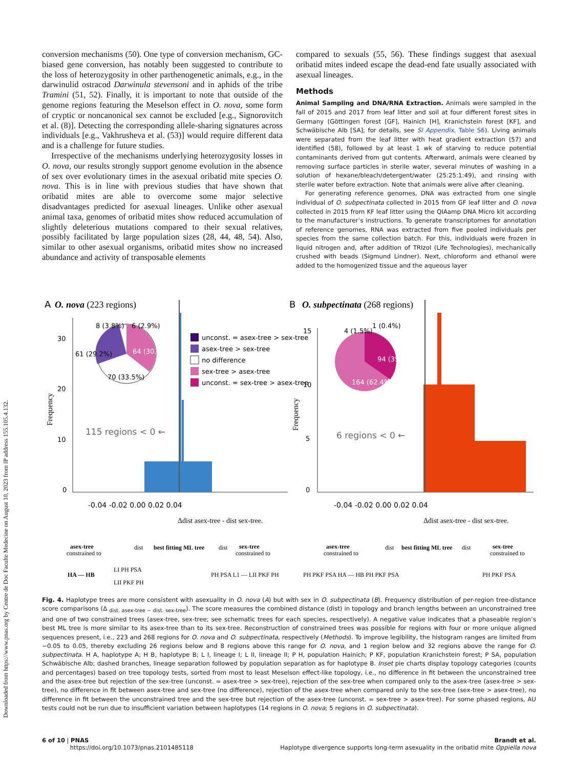Downloaded from https://www.pnas.org by Centre de Doc Faculte Medecine on August 10, 2023 from IP address 155.105.4.132.
conversion mechanisms (50). One type of conversion mechanism, GC-biased gene conversion, has notably been suggested to contribute to the loss of heterozygosity in other parthenogenetic animals, e.g., in the darwinulid ostracod Darwinula stevensoni and in aphids of the tribe Tramini (51, 52). Finally, it is important to note that outside of the genome regions featuring the Meselson effect in O. nova, some form of cryptic or noncanonical sex cannot be excluded [e.g., Signorovitch et al. (8)]. Detecting the corresponding allele-sharing signatures across individuals [e.g., Vakhrusheva et al. (53)] would require different data and is a challenge for future studies.
Irrespective of the mechanisms underlying heterozygosity losses in O. nova, our results strongly support genome evolution in the absence of sex over evolutionary times in the asexual oribatid mite species O. nova. This is in line with previous studies that have shown that oribatid mites are able to overcome some major selective disadvantages predicted for asexual lineages. Unlike other asexual animal taxa, genomes of oribatid mites show reduced accumulation of slightly deleterious mutations compared to their sexual relatives, possibly facilitated by large population sizes (28, 44, 48, 54). Also, similar to other asexual organisms, oribatid mites show no increased abundance and activity of transposable elements
compared to sexuals (55, 56). These findings suggest that asexual oribatid mites indeed escape the dead-end fate usually associated with asexual lineages.
Methods
Animal Sampling and DNA/RNA Extraction. Animals were sampled in the fall of 2015 and 2017 from leaf litter and soil at four different forest sites in Germany (Göttingen forest [GF], Hainich [H], Kranichstein forest [KF], and Schwäbische Alb [SA]; for details, see SI Appendix, Table S6). Living animals were separated from the leaf litter with heat gradient extraction (57) and identified (58), followed by at least 1 wk of starving to reduce potential contaminants derived from gut contents. Afterward, animals were cleaned by removing surface particles in sterile water, several minutes of washing in a solution of hexane/bleach/detergent/water (25:25:1:49), and rinsing with sterile water before extraction. Note that animals were alive after cleaning.
For generating reference genomes, DNA was extracted from one single individual of O. subpectinata collected in 2015 from GF leaf litter and O. nova collected in 2015 from KF leaf litter using the QIAamp DNA Micro kit according to the manufacturer’s instructions. To generate transcriptomes for annotation of reference genomes, RNA was extracted from five pooled individuals per species from the same collection batch. For this, individuals were frozen in liquid nitrogen and, after addition of TRIzol (Life Technologies), mechanically crushed with beads (Sigmund Lindner). Next, chloroform and ethanol were added to the homogenized tissue and the aqueous layer
A
O. nova (223 regions)
30
20
10
0
Frequency
8 (3.8%)
6 (2.9%)
61 (29.2%)
64 (30.6%)
70 (33.5%)
115 regions < 0 ←
unconst. = asex-tree > sex-tree
asex-tree > sex-tree
no difference
sex-tree > asex-tree
unconst. = sex-tree > asex-tree
-0.04 -0.02 0.00 0.02 0.04
Δdist asex-tree - dist sex-tree.
B
O. subpectinata (268 regions)
15
10
5
0
Frequency
4 (1.5%)
1 (0.4%)
94 (35.7%)
164 (62.4%)
6 regions < 0 ←
-0.04 -0.02 0.00 0.02 0.04
Δdist asex-tree - dist sex-tree.
asex-tree
constrained to
dist
best fitting ML tree
dist
sex-tree
constrained to
HA — HB
LI PH PSA
LII PKF PH
PH PSA L1 — LII PKF PH
asex-tree
constrained to
dist
best fitting ML tree
dist
sex-tree
constrained to
PH PKF PSA HA — HB PH PKF PSA
PH PKF PSA
Fig. 4. Haplotype trees are more consistent with asexuality in O. nova (A) but with sex in O. subpectinata (B). Frequency distribution of per-region tree-distance score comparisons (Δ <sub>dist. asex-tree − dist. sex-tree</sub>). The score measures the combined distance (dist) in topology and branch lengths between an unconstrained tree and one of two constrained trees (asex-tree, sex-tree; see schematic trees for each species, respectively). A negative value indicates that a phaseable region’s best ML tree is more similar to its asex-tree than to its sex-tree. Reconstruction of constrained trees was possible for regions with four or more unique aligned sequences present, i.e., 223 and 268 regions for O. nova and O. subpectinata, respectively (Methods). To improve legibility, the histogram ranges are limited from −0.05 to 0.05, thereby excluding 26 regions below and 8 regions above this range for O. nova, and 1 region below and 32 regions above the range for O. subpectinata. H A, haplotype A; H B, haplotype B; L I, lineage I; L II, lineage II; P H, population Hainich; P KF, population Kranichstein forest; P SA, population Schwäbische Alb; dashed branches, lineage separation followed by population separation as for haplotype B. Inset pie charts display topology categories (counts and percentages) based on tree topology tests, sorted from most to least Meselson effect-like topology, i.e., no difference in fit between the unconstrained tree and the asex-tree but rejection of the sex-tree (unconst. = asex-tree > sex-tree), rejection of the sex-tree when compared only to the asex-tree (asex-tree > sex-tree), no difference in fit between asex-tree and sex-tree (no difference), rejection of the asex-tree when compared only to the sex-tree (sex-tree > asex-tree), no difference in fit between the unconstrained tree and the sex-tree but rejection of the asex-tree (unconst. = sex-tree > asex-tree). For some phased regions, AU tests could not be run due to insufficient variation between haplotypes (14 regions in O. nova; 5 regions in O. subpectinata).
6 of 10 | PNAS
https://doi.org/10.1073/pnas.2101485118
Brandt et al.
Haplotype divergence supports long-term asexuality in the oribatid mite Oppiella nova